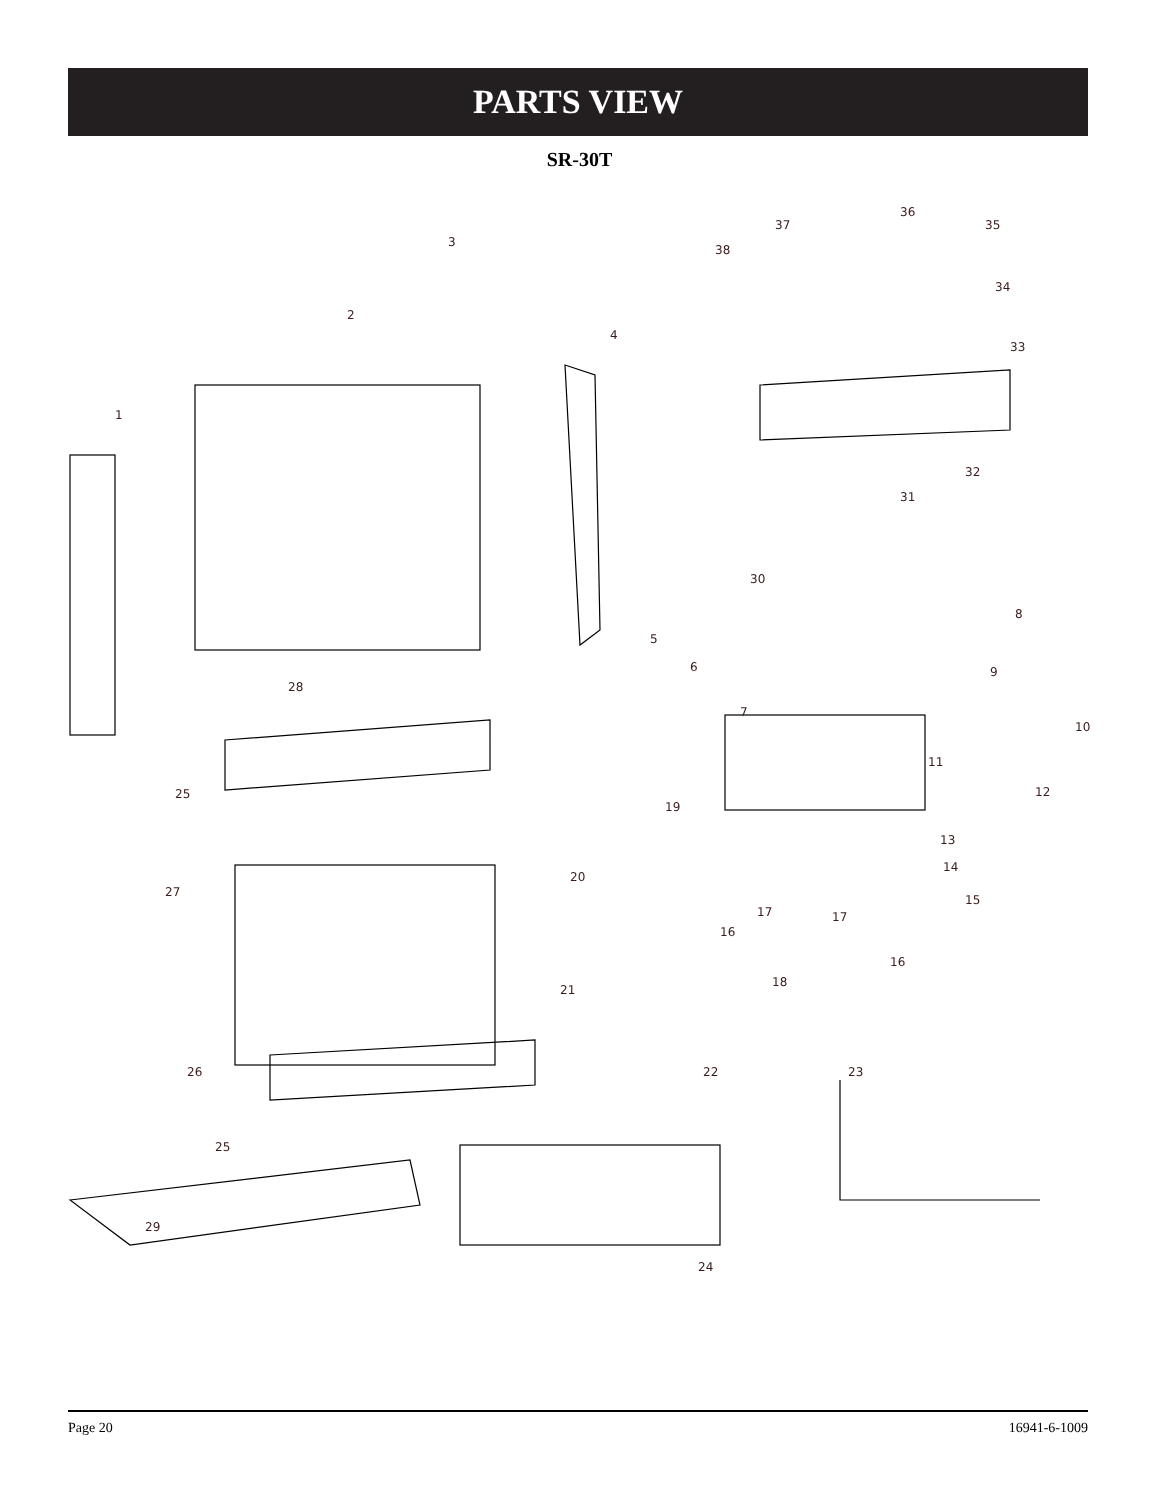PARTS VIEW
SR-30T
1
2
3
4
5
6
7
8
9
10
11
12
13
14
15
16
16
17 17
18
19
20
21
22 23
24
25
25
26
27
28
29
30
31
32
33
34
35
36
37
38
Page 20 16941-6-1009